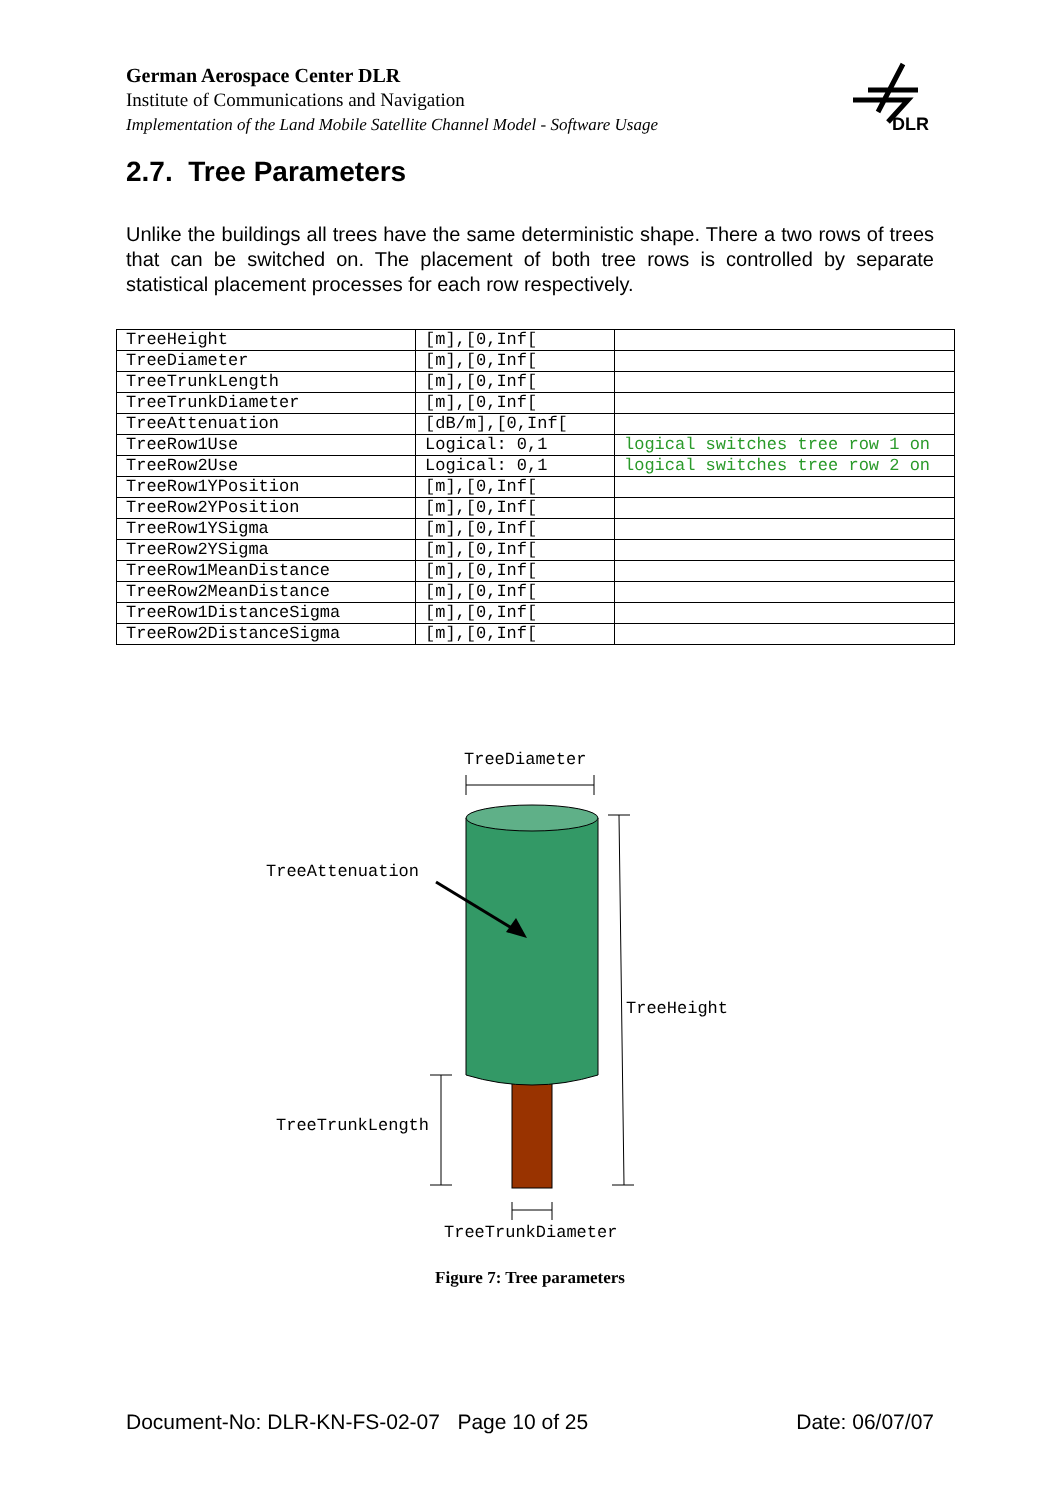German Aerospace Center DLR
Institute of Communications and Navigation
Implementation of the Land Mobile Satellite Channel Model - Software Usage
DLR
2.7. Tree Parameters
Unlike the buildings all trees have the same deterministic shape. There a two rows of trees that can be switched on. The placement of both tree rows is controlled by separate statistical placement processes for each row respectively.
| TreeHeight | [m],[0,Inf[ | |
| TreeDiameter | [m],[0,Inf[ | |
| TreeTrunkLength | [m],[0,Inf[ | |
| TreeTrunkDiameter | [m],[0,Inf[ | |
| TreeAttenuation | [dB/m],[0,Inf[ | |
| TreeRow1Use | Logical: 0,1 | logical switches tree row 1 on |
| TreeRow2Use | Logical: 0,1 | logical switches tree row 2 on |
| TreeRow1YPosition | [m],[0,Inf[ | |
| TreeRow2YPosition | [m],[0,Inf[ | |
| TreeRow1YSigma | [m],[0,Inf[ | |
| TreeRow2YSigma | [m],[0,Inf[ | |
| TreeRow1MeanDistance | [m],[0,Inf[ | |
| TreeRow2MeanDistance | [m],[0,Inf[ | |
| TreeRow1DistanceSigma | [m],[0,Inf[ | |
| TreeRow2DistanceSigma | [m],[0,Inf[ | |
TreeDiameter
TreeAttenuation
TreeHeight
TreeTrunkLength
TreeTrunkDiameter
Figure 7: Tree parameters
Document-No: DLR-KN-FS-02-07 Page 10 of 25 Date: 06/07/07